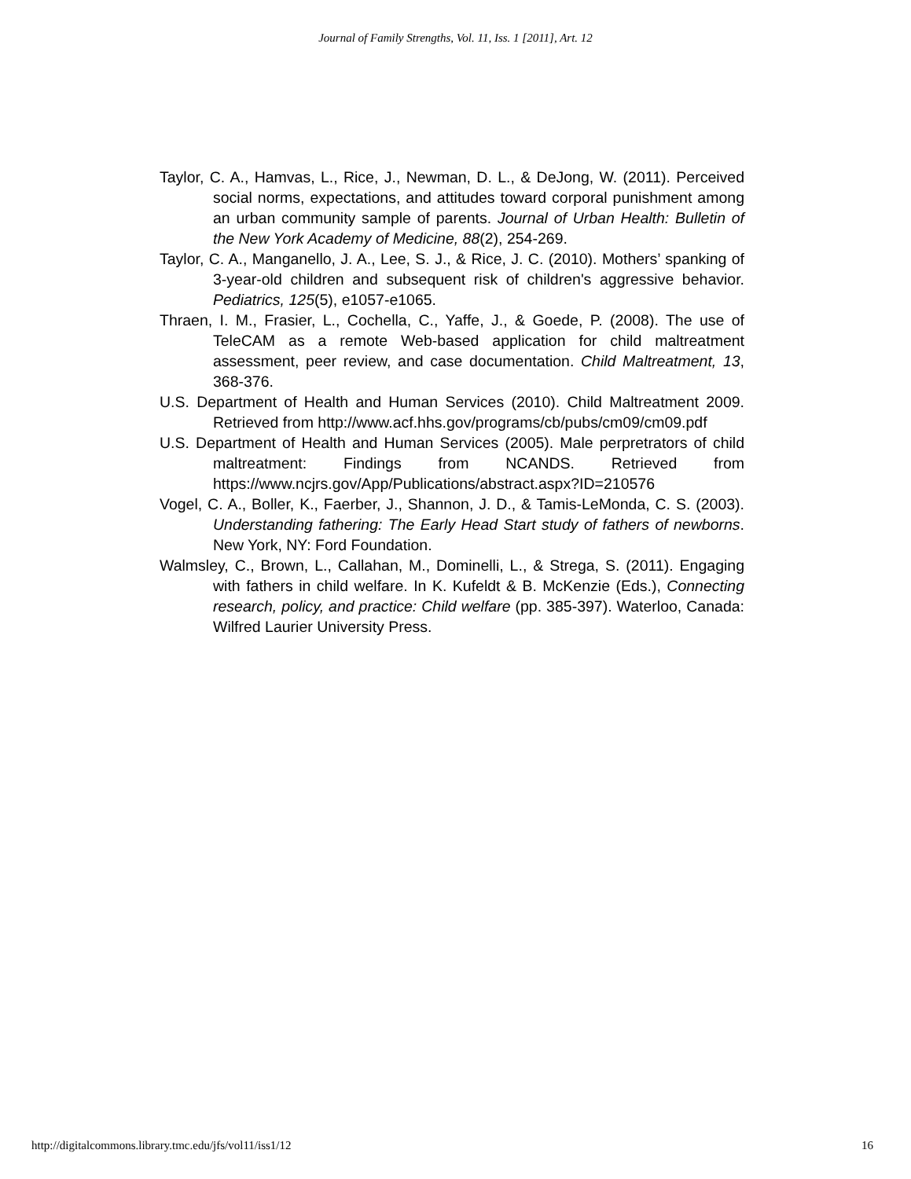Journal of Family Strengths, Vol. 11, Iss. 1 [2011], Art. 12
Taylor, C. A., Hamvas, L., Rice, J., Newman, D. L., & DeJong, W. (2011). Perceived social norms, expectations, and attitudes toward corporal punishment among an urban community sample of parents. Journal of Urban Health: Bulletin of the New York Academy of Medicine, 88(2), 254-269.
Taylor, C. A., Manganello, J. A., Lee, S. J., & Rice, J. C. (2010). Mothers’ spanking of 3-year-old children and subsequent risk of children's aggressive behavior. Pediatrics, 125(5), e1057-e1065.
Thraen, I. M., Frasier, L., Cochella, C., Yaffe, J., & Goede, P. (2008). The use of TeleCAM as a remote Web-based application for child maltreatment assessment, peer review, and case documentation. Child Maltreatment, 13, 368-376.
U.S. Department of Health and Human Services (2010). Child Maltreatment 2009. Retrieved from http://www.acf.hhs.gov/programs/cb/pubs/cm09/cm09.pdf
U.S. Department of Health and Human Services (2005). Male perpretrators of child maltreatment: Findings from NCANDS. Retrieved from https://www.ncjrs.gov/App/Publications/abstract.aspx?ID=210576
Vogel, C. A., Boller, K., Faerber, J., Shannon, J. D., & Tamis-LeMonda, C. S. (2003). Understanding fathering: The Early Head Start study of fathers of newborns. New York, NY: Ford Foundation.
Walmsley, C., Brown, L., Callahan, M., Dominelli, L., & Strega, S. (2011). Engaging with fathers in child welfare. In K. Kufeldt & B. McKenzie (Eds.), Connecting research, policy, and practice: Child welfare (pp. 385-397). Waterloo, Canada: Wilfred Laurier University Press.
http://digitalcommons.library.tmc.edu/jfs/vol11/iss1/12 16